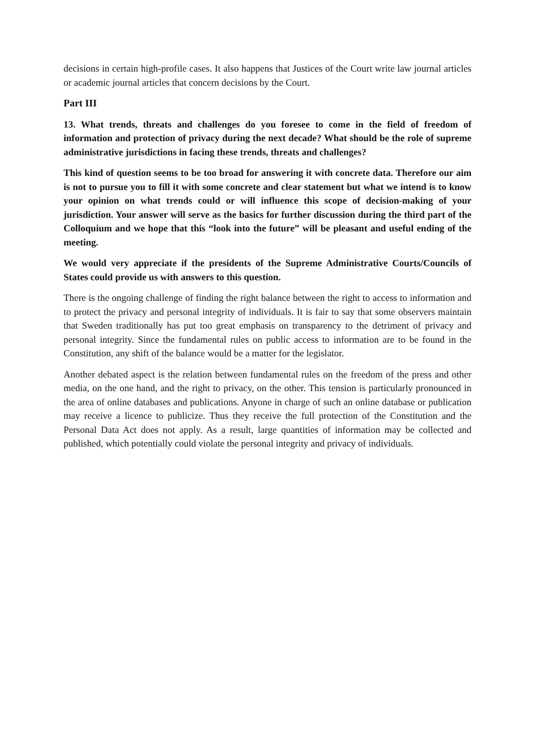decisions in certain high-profile cases. It also happens that Justices of the Court write law journal articles or academic journal articles that concern decisions by the Court.
Part III
13. What trends, threats and challenges do you foresee to come in the field of freedom of information and protection of privacy during the next decade? What should be the role of supreme administrative jurisdictions in facing these trends, threats and challenges?
This kind of question seems to be too broad for answering it with concrete data. Therefore our aim is not to pursue you to fill it with some concrete and clear statement but what we intend is to know your opinion on what trends could or will influence this scope of decision-making of your jurisdiction. Your answer will serve as the basics for further discussion during the third part of the Colloquium and we hope that this “look into the future” will be pleasant and useful ending of the meeting.
We would very appreciate if the presidents of the Supreme Administrative Courts/Councils of States could provide us with answers to this question.
There is the ongoing challenge of finding the right balance between the right to access to information and to protect the privacy and personal integrity of individuals. It is fair to say that some observers maintain that Sweden traditionally has put too great emphasis on transparency to the detriment of privacy and personal integrity. Since the fundamental rules on public access to information are to be found in the Constitution, any shift of the balance would be a matter for the legislator.
Another debated aspect is the relation between fundamental rules on the freedom of the press and other media, on the one hand, and the right to privacy, on the other. This tension is particularly pronounced in the area of online databases and publications. Anyone in charge of such an online database or publication may receive a licence to publicize. Thus they receive the full protection of the Constitution and the Personal Data Act does not apply. As a result, large quantities of information may be collected and published, which potentially could violate the personal integrity and privacy of individuals.